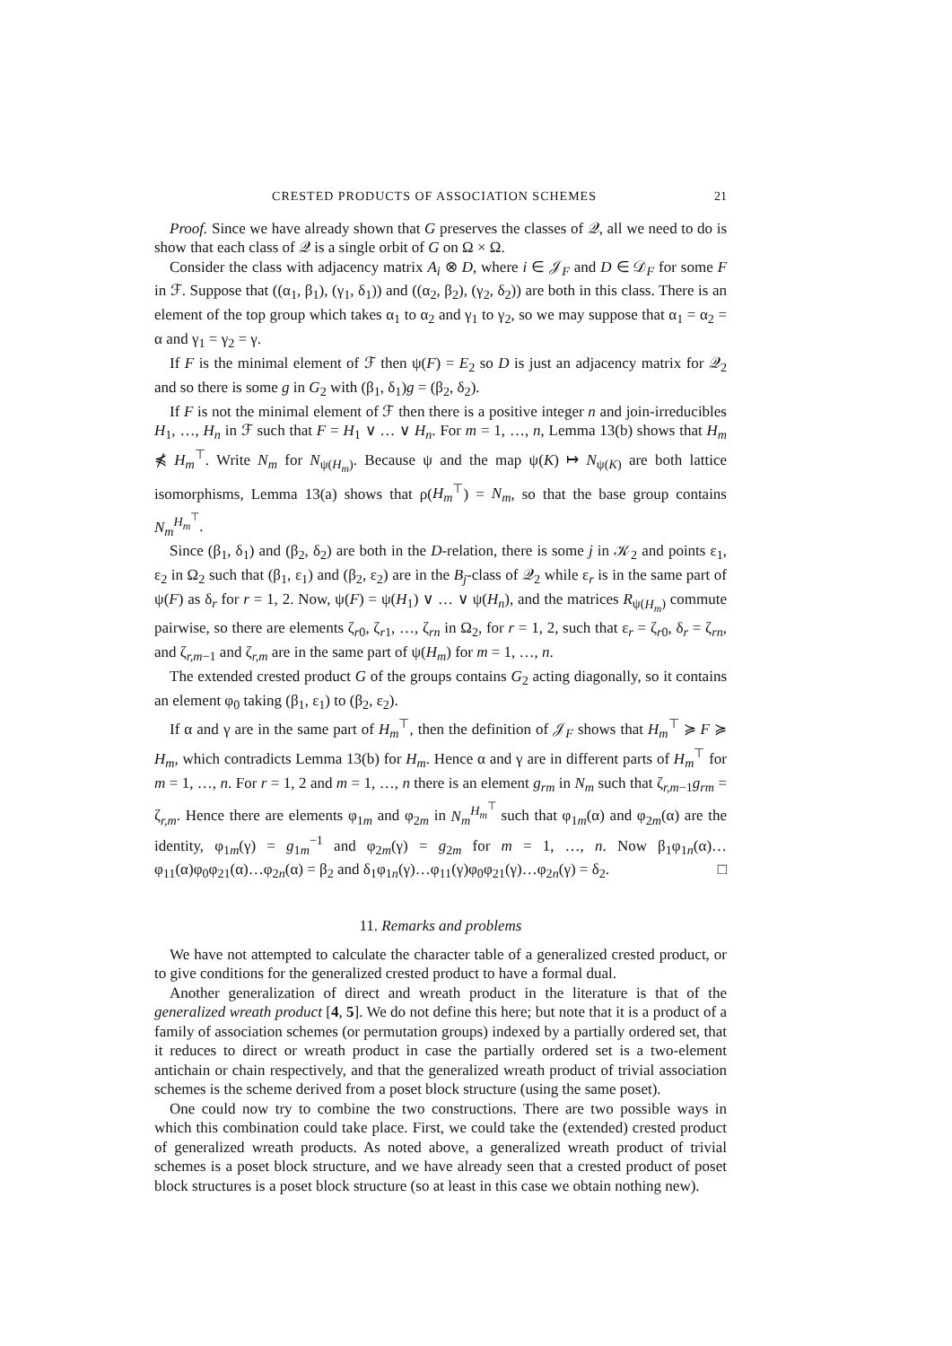CRESTED PRODUCTS OF ASSOCIATION SCHEMES 21
Proof. Since we have already shown that G preserves the classes of 𝒬, all we need to do is show that each class of 𝒬 is a single orbit of G on Ω × Ω.
Consider the class with adjacency matrix A<sub>i</sub> ⊗ D, where i ∈ 𝒥<sub>F</sub> and D ∈ 𝒟<sub>F</sub> for some F in ℱ. Suppose that ((α<sub>1</sub>, β<sub>1</sub>), (γ<sub>1</sub>, δ<sub>1</sub>)) and ((α<sub>2</sub>, β<sub>2</sub>), (γ<sub>2</sub>, δ<sub>2</sub>)) are both in this class. There is an element of the top group which takes α<sub>1</sub> to α<sub>2</sub> and γ<sub>1</sub> to γ<sub>2</sub>, so we may suppose that α<sub>1</sub> = α<sub>2</sub> = α and γ<sub>1</sub> = γ<sub>2</sub> = γ.
If F is the minimal element of ℱ then ψ(F) = E<sub>2</sub> so D is just an adjacency matrix for 𝒬<sub>2</sub> and so there is some g in G<sub>2</sub> with (β<sub>1</sub>, δ<sub>1</sub>)g = (β<sub>2</sub>, δ<sub>2</sub>).
If F is not the minimal element of ℱ then there is a positive integer n and join-irreducibles H<sub>1</sub>, …, H<sub>n</sub> in ℱ such that F = H<sub>1</sub> ∨ … ∨ H<sub>n</sub>. For m = 1, …, n, Lemma 13(b) shows that H<sub>m</sub> ⋠ H<sub>m</sub><sup>⊤</sup>. Write N<sub>m</sub> for N<sub>ψ(H<sub>m</sub>)</sub>. Because ψ and the map ψ(K) ↦ N<sub>ψ(K)</sub> are both lattice isomorphisms, Lemma 13(a) shows that ρ(H<sub>m</sub><sup>⊤</sup>) = N<sub>m</sub>, so that the base group contains N<sub>m</sub><sup>H<sub>m</sub><sup>⊤</sup></sup>.
Since (β<sub>1</sub>, δ<sub>1</sub>) and (β<sub>2</sub>, δ<sub>2</sub>) are both in the D-relation, there is some j in 𝒦<sub>2</sub> and points ε<sub>1</sub>, ε<sub>2</sub> in Ω<sub>2</sub> such that (β<sub>1</sub>, ε<sub>1</sub>) and (β<sub>2</sub>, ε<sub>2</sub>) are in the B<sub>j</sub>-class of 𝒬<sub>2</sub> while ε<sub>r</sub> is in the same part of ψ(F) as δ<sub>r</sub> for r = 1, 2. Now, ψ(F) = ψ(H<sub>1</sub>) ∨ … ∨ ψ(H<sub>n</sub>), and the matrices R<sub>ψ(H<sub>m</sub>)</sub> commute pairwise, so there are elements ζ<sub>r0</sub>, ζ<sub>r1</sub>, …, ζ<sub>rn</sub> in Ω<sub>2</sub>, for r = 1, 2, such that ε<sub>r</sub> = ζ<sub>r0</sub>, δ<sub>r</sub> = ζ<sub>rn</sub>, and ζ<sub>r,m−1</sub> and ζ<sub>r,m</sub> are in the same part of ψ(H<sub>m</sub>) for m = 1, …, n.
The extended crested product G of the groups contains G<sub>2</sub> acting diagonally, so it contains an element φ<sub>0</sub> taking (β<sub>1</sub>, ε<sub>1</sub>) to (β<sub>2</sub>, ε<sub>2</sub>).
If α and γ are in the same part of H<sub>m</sub><sup>⊤</sup>, then the definition of 𝒥<sub>F</sub> shows that H<sub>m</sub><sup>⊤</sup> ≽ F ≽ H<sub>m</sub>, which contradicts Lemma 13(b) for H<sub>m</sub>. Hence α and γ are in different parts of H<sub>m</sub><sup>⊤</sup> for m = 1, …, n. For r = 1, 2 and m = 1, …, n there is an element g<sub>rm</sub> in N<sub>m</sub> such that ζ<sub>r,m−1</sub>g<sub>rm</sub> = ζ<sub>r,m</sub>. Hence there are elements φ<sub>1m</sub> and φ<sub>2m</sub> in N<sub>m</sub><sup>H<sub>m</sub><sup>⊤</sup></sup> such that φ<sub>1m</sub>(α) and φ<sub>2m</sub>(α) are the identity, φ<sub>1m</sub>(γ) = g<sub>1m</sub><sup>−1</sup> and φ<sub>2m</sub>(γ) = g<sub>2m</sub> for m = 1, …, n. Now β<sub>1</sub>φ<sub>1n</sub>(α)…φ<sub>11</sub>(α)φ<sub>0</sub>φ<sub>21</sub>(α)…φ<sub>2n</sub>(α) = β<sub>2</sub> and δ<sub>1</sub>φ<sub>1n</sub>(γ)…φ<sub>11</sub>(γ)φ<sub>0</sub>φ<sub>21</sub>(γ)…φ<sub>2n</sub>(γ) = δ<sub>2</sub>. □
11. Remarks and problems
We have not attempted to calculate the character table of a generalized crested product, or to give conditions for the generalized crested product to have a formal dual.
Another generalization of direct and wreath product in the literature is that of the generalized wreath product [4, 5]. We do not define this here; but note that it is a product of a family of association schemes (or permutation groups) indexed by a partially ordered set, that it reduces to direct or wreath product in case the partially ordered set is a two-element antichain or chain respectively, and that the generalized wreath product of trivial association schemes is the scheme derived from a poset block structure (using the same poset).
One could now try to combine the two constructions. There are two possible ways in which this combination could take place. First, we could take the (extended) crested product of generalized wreath products. As noted above, a generalized wreath product of trivial schemes is a poset block structure, and we have already seen that a crested product of poset block structures is a poset block structure (so at least in this case we obtain nothing new).